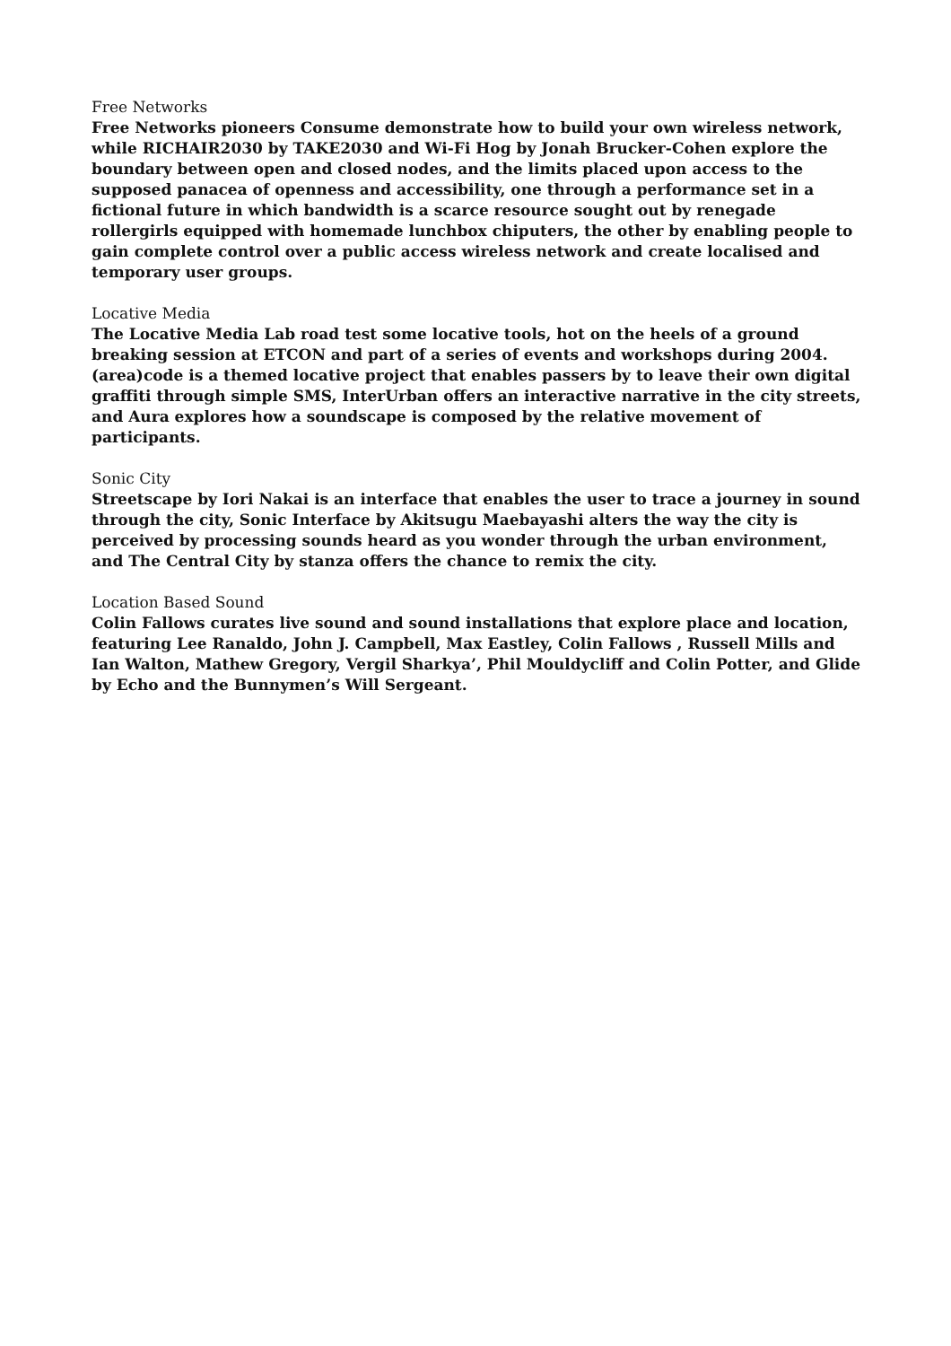Free Networks
Free Networks pioneers Consume demonstrate how to build your own wireless network, while RICHAIR2030 by TAKE2030 and Wi-Fi Hog by Jonah Brucker-Cohen explore the boundary between open and closed nodes, and the limits placed upon access to the supposed panacea of openness and accessibility, one through a performance set in a fictional future in which bandwidth is a scarce resource sought out by renegade rollergirls equipped with homemade lunchbox chiputers, the other by enabling people to gain complete control over a public access wireless network and create localised and temporary user groups.
Locative Media
The Locative Media Lab road test some locative tools, hot on the heels of a ground breaking session at ETCON and part of a series of events and workshops during 2004. (area)code is a themed locative project that enables passers by to leave their own digital graffiti through simple SMS, InterUrban offers an interactive narrative in the city streets, and Aura explores how a soundscape is composed by the relative movement of participants.
Sonic City
Streetscape by Iori Nakai is an interface that enables the user to trace a journey in sound through the city, Sonic Interface by Akitsugu Maebayashi alters the way the city is perceived by processing sounds heard as you wonder through the urban environment, and The Central City by stanza offers the chance to remix the city.
Location Based Sound
Colin Fallows curates live sound and sound installations that explore place and location, featuring Lee Ranaldo, John J. Campbell, Max Eastley, Colin Fallows , Russell Mills and Ian Walton, Mathew Gregory, Vergil Sharkya’, Phil Mouldycliff and Colin Potter, and Glide by Echo and the Bunnymen’s Will Sergeant.